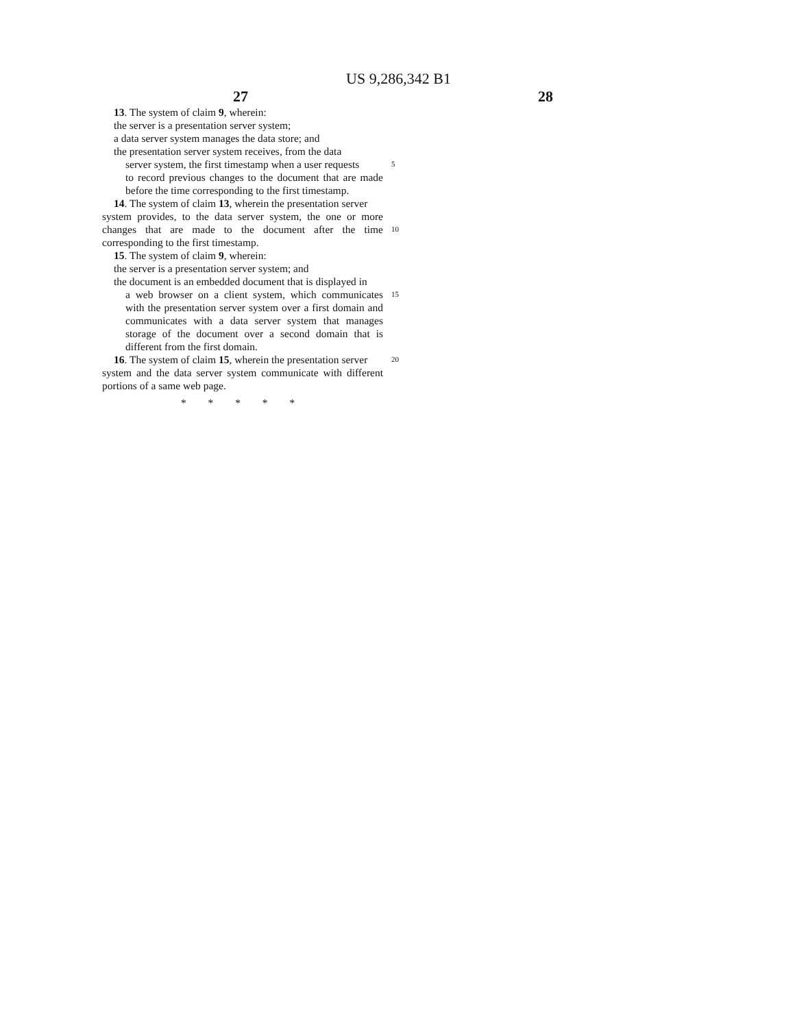US 9,286,342 B1
27 28
13. The system of claim 9, wherein:
the server is a presentation server system;
a data server system manages the data store; and
the presentation server system receives, from the data
server system, the first timestamp when a user requests
to record previous changes to the document that are made before the time corresponding to the first timestamp.
14. The system of claim 13, wherein the presentation server
system provides, to the data server system, the one or more changes that are made to the document after the time corresponding to the first timestamp.
15. The system of claim 9, wherein:
the server is a presentation server system; and
the document is an embedded document that is displayed in
a web browser on a client system, which communicates with the presentation server system over a first domain and communicates with a data server system that manages storage of the document over a second domain that is different from the first domain.
16. The system of claim 15, wherein the presentation server
system and the data server system communicate with different portions of a same web page.
* * * * *
5
10
15
20